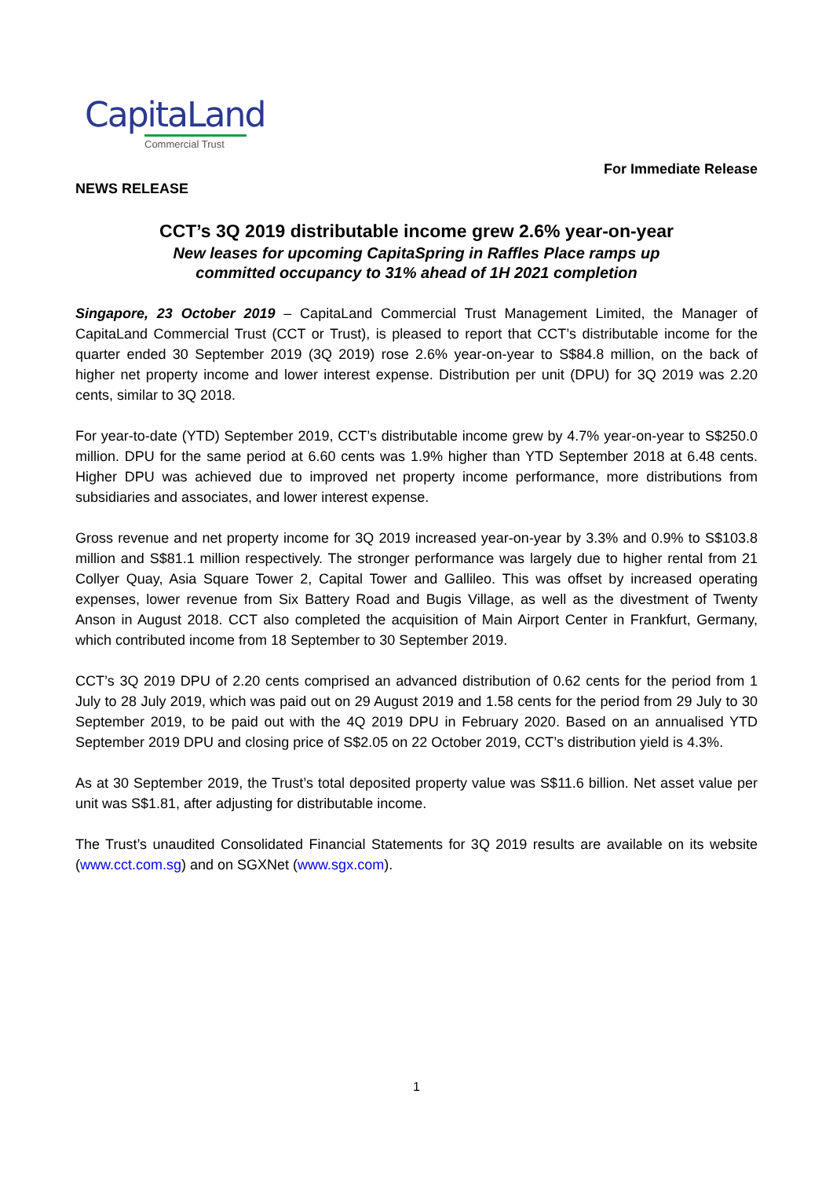CapitaLand
Commercial Trust
For Immediate Release
NEWS RELEASE
CCT’s 3Q 2019 distributable income grew 2.6% year-on-year
New leases for upcoming CapitaSpring in Raffles Place ramps up
committed occupancy to 31% ahead of 1H 2021 completion
Singapore, 23 October 2019 – CapitaLand Commercial Trust Management Limited, the Manager of CapitaLand Commercial Trust (CCT or Trust), is pleased to report that CCT’s distributable income for the quarter ended 30 September 2019 (3Q 2019) rose 2.6% year-on-year to S$84.8 million, on the back of higher net property income and lower interest expense. Distribution per unit (DPU) for 3Q 2019 was 2.20 cents, similar to 3Q 2018.
For year-to-date (YTD) September 2019, CCT’s distributable income grew by 4.7% year-on-year to S$250.0 million. DPU for the same period at 6.60 cents was 1.9% higher than YTD September 2018 at 6.48 cents. Higher DPU was achieved due to improved net property income performance, more distributions from subsidiaries and associates, and lower interest expense.
Gross revenue and net property income for 3Q 2019 increased year-on-year by 3.3% and 0.9% to S$103.8 million and S$81.1 million respectively. The stronger performance was largely due to higher rental from 21 Collyer Quay, Asia Square Tower 2, Capital Tower and Gallileo. This was offset by increased operating expenses, lower revenue from Six Battery Road and Bugis Village, as well as the divestment of Twenty Anson in August 2018. CCT also completed the acquisition of Main Airport Center in Frankfurt, Germany, which contributed income from 18 September to 30 September 2019.
CCT’s 3Q 2019 DPU of 2.20 cents comprised an advanced distribution of 0.62 cents for the period from 1 July to 28 July 2019, which was paid out on 29 August 2019 and 1.58 cents for the period from 29 July to 30 September 2019, to be paid out with the 4Q 2019 DPU in February 2020. Based on an annualised YTD September 2019 DPU and closing price of S$2.05 on 22 October 2019, CCT’s distribution yield is 4.3%.
As at 30 September 2019, the Trust’s total deposited property value was S$11.6 billion. Net asset value per unit was S$1.81, after adjusting for distributable income.
The Trust’s unaudited Consolidated Financial Statements for 3Q 2019 results are available on its website (www.cct.com.sg) and on SGXNet (www.sgx.com).
1